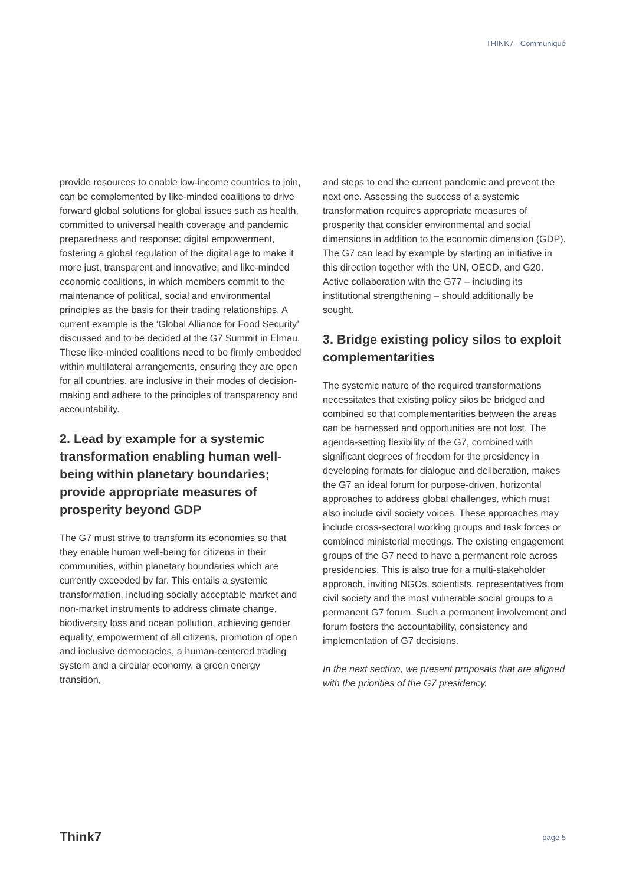THINK7 - Communiqué
provide resources to enable low-income countries to join, can be complemented by like-minded coalitions to drive forward global solutions for global issues such as health, committed to universal health coverage and pandemic preparedness and response; digital empowerment, fostering a global regulation of the digital age to make it more just, transparent and innovative; and like-minded economic coalitions, in which members commit to the maintenance of political, social and environmental principles as the basis for their trading relationships. A current example is the ‘Global Alliance for Food Security’ discussed and to be decided at the G7 Summit in Elmau. These like-minded coalitions need to be firmly embedded within multilateral arrangements, ensuring they are open for all countries, are inclusive in their modes of decision-making and adhere to the principles of transparency and accountability.
2. Lead by example for a systemic transformation enabling human well-being within planetary boundaries; provide appropriate measures of prosperity beyond GDP
The G7 must strive to transform its economies so that they enable human well-being for citizens in their communities, within planetary boundaries which are currently exceeded by far. This entails a systemic transformation, including socially acceptable market and non-market instruments to address climate change, biodiversity loss and ocean pollution, achieving gender equality, empowerment of all citizens, promotion of open and inclusive democracies, a human-centered trading system and a circular economy, a green energy transition,
and steps to end the current pandemic and prevent the next one. Assessing the success of a systemic transformation requires appropriate measures of prosperity that consider environmental and social dimensions in addition to the economic dimension (GDP). The G7 can lead by example by starting an initiative in this direction together with the UN, OECD, and G20. Active collaboration with the G77 – including its institutional strengthening – should additionally be sought.
3. Bridge existing policy silos to exploit complementarities
The systemic nature of the required transformations necessitates that existing policy silos be bridged and combined so that complementarities between the areas can be harnessed and opportunities are not lost. The agenda-setting flexibility of the G7, combined with significant degrees of freedom for the presidency in developing formats for dialogue and deliberation, makes the G7 an ideal forum for purpose-driven, horizontal approaches to address global challenges, which must also include civil society voices. These approaches may include cross-sectoral working groups and task forces or combined ministerial meetings. The existing engagement groups of the G7 need to have a permanent role across presidencies. This is also true for a multi-stakeholder approach, inviting NGOs, scientists, representatives from civil society and the most vulnerable social groups to a permanent G7 forum. Such a permanent involvement and forum fosters the accountability, consistency and implementation of G7 decisions.
In the next section, we present proposals that are aligned with the priorities of the G7 presidency.
Think7 page 5